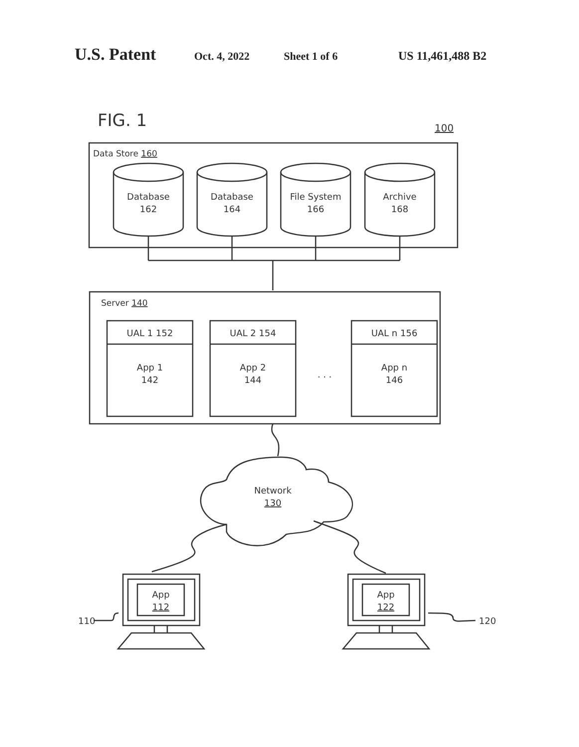U.S. Patent Oct. 4, 2022 Sheet 1 of 6 US 11,461,488 B2
FIG. 1
100
Data Store 160
Database
162
Database
164
File System
166
Archive
168
Server 140
UAL 1 152
App 1
142
UAL 2 154
App 2
144
. . .
UAL n 156
App n
146
Network
130
App
112
110
App
122
120